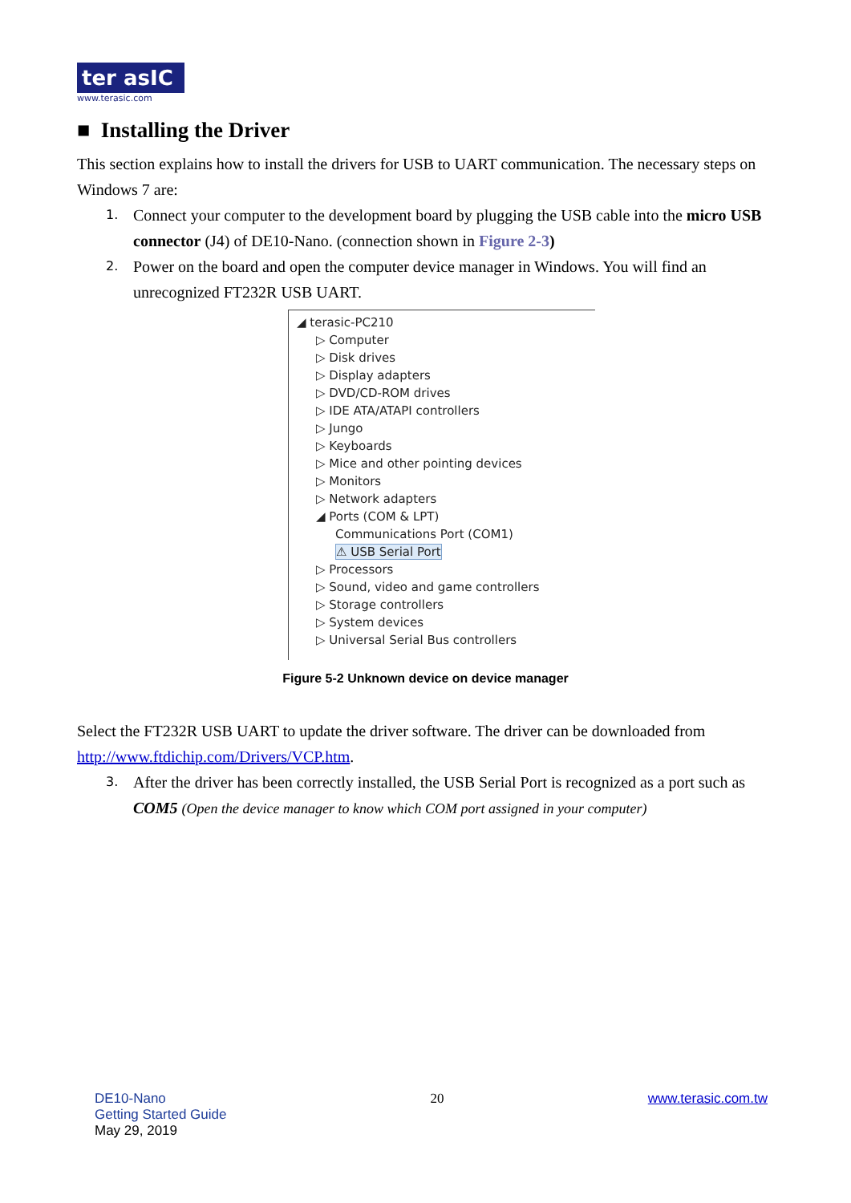ter asIC
www.terasic.com
■ Installing the Driver
This section explains how to install the drivers for USB to UART communication. The necessary steps on Windows 7 are:
1. Connect your computer to the development board by plugging the USB cable into the micro USB connector (J4) of DE10-Nano. (connection shown in Figure 2-3)
2. Power on the board and open the computer device manager in Windows. You will find an unrecognized FT232R USB UART.
◢ terasic-PC210
▷ Computer
▷ Disk drives
▷ Display adapters
▷ DVD/CD-ROM drives
▷ IDE ATA/ATAPI controllers
▷ Jungo
▷ Keyboards
▷ Mice and other pointing devices
▷ Monitors
▷ Network adapters
◢ Ports (COM & LPT)
Communications Port (COM1)
⚠ USB Serial Port
▷ Processors
▷ Sound, video and game controllers
▷ Storage controllers
▷ System devices
▷ Universal Serial Bus controllers
Figure 5-2 Unknown device on device manager
Select the FT232R USB UART to update the driver software. The driver can be downloaded from http://www.ftdichip.com/Drivers/VCP.htm.
3. After the driver has been correctly installed, the USB Serial Port is recognized as a port such as COM5 (Open the device manager to know which COM port assigned in your computer)
DE10-Nano
Getting Started Guide
May 29, 2019
20 www.terasic.com.tw